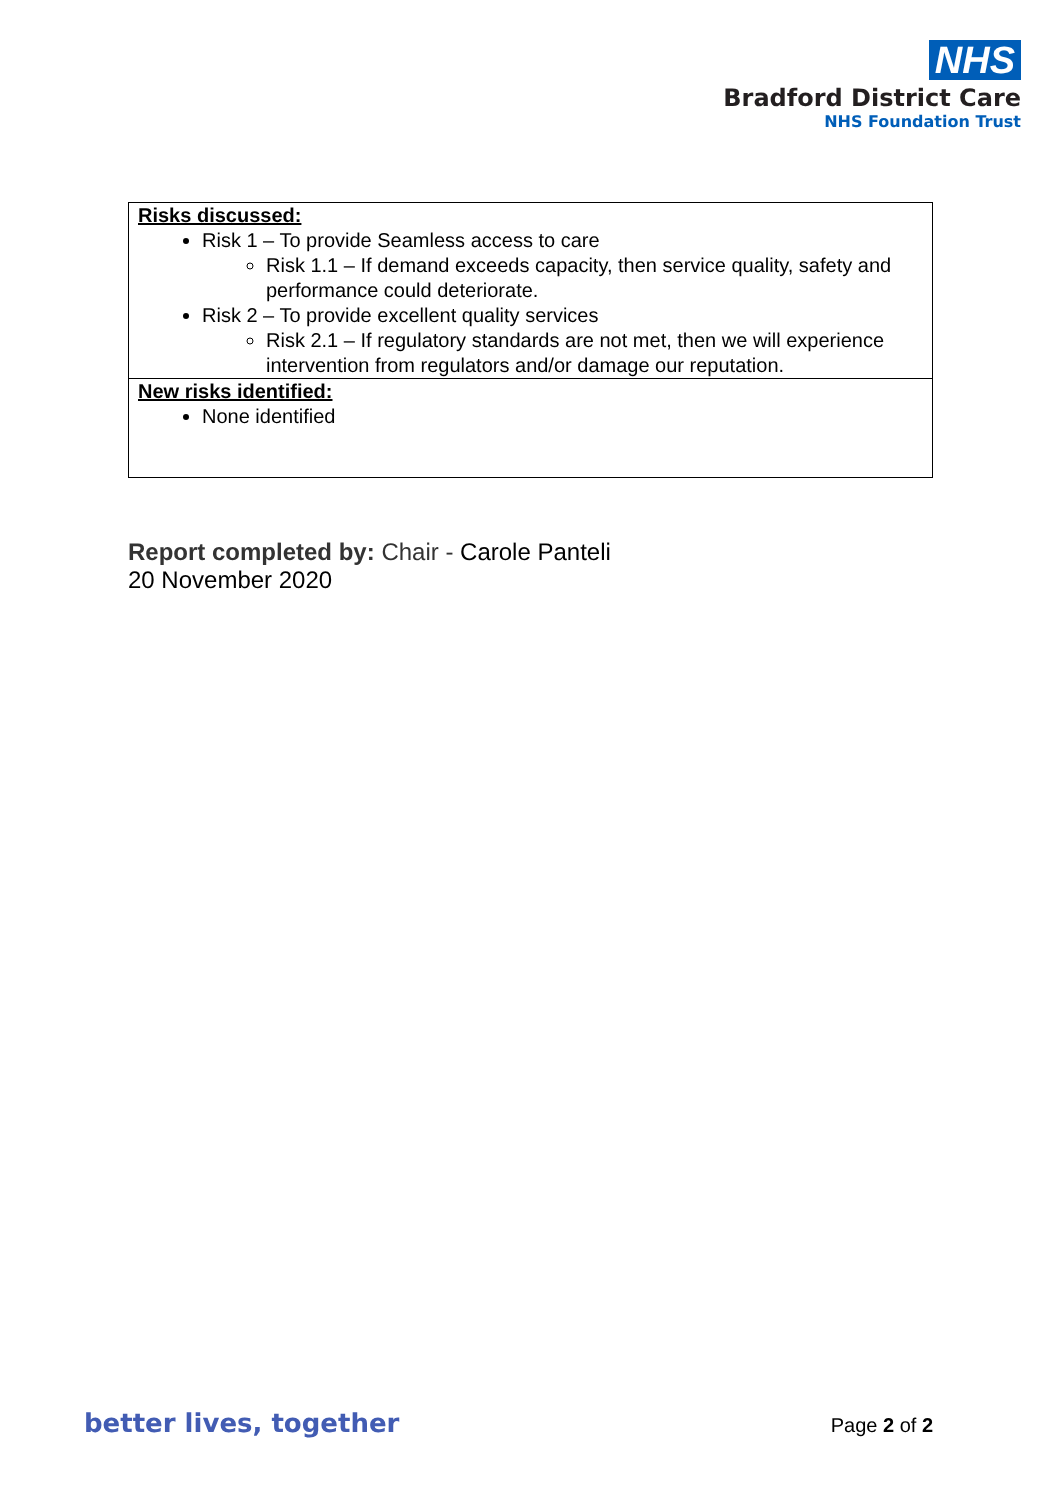NHS
Bradford District Care
NHS Foundation Trust
| Risks discussed: Risk 1 – To provide Seamless access to care Risk 1.1 – If demand exceeds capacity, then service quality, safety and performance could deteriorate. Risk 2 – To provide excellent quality services Risk 2.1 – If regulatory standards are not met, then we will experience intervention from regulators and/or damage our reputation. |
| New risks identified: None identified |
Report completed by: Chair - Carole Panteli
20 November 2020
better lives, together Page 2 of 2